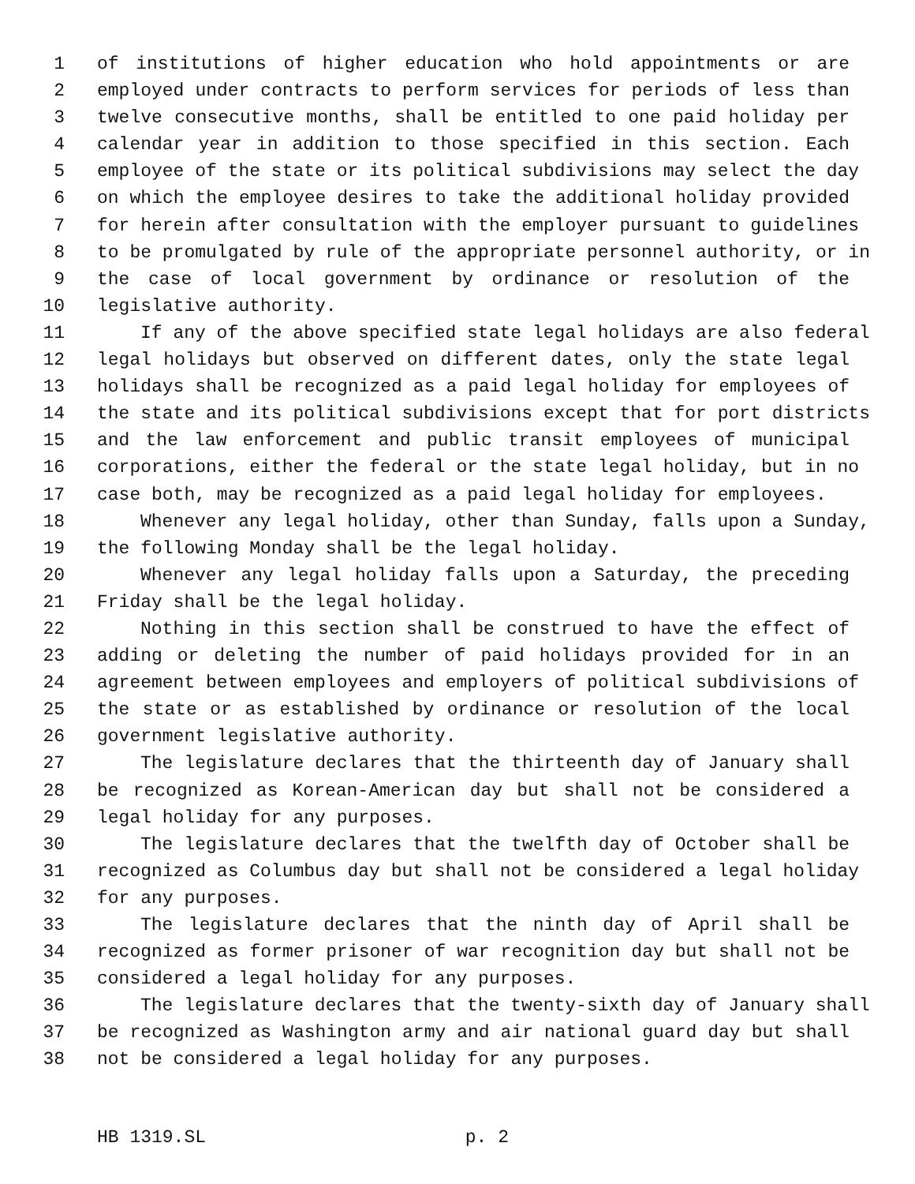1 of institutions of higher education who hold appointments or are
2 employed under contracts to perform services for periods of less than
3 twelve consecutive months, shall be entitled to one paid holiday per
4 calendar year in addition to those specified in this section. Each
5 employee of the state or its political subdivisions may select the day
6 on which the employee desires to take the additional holiday provided
7 for herein after consultation with the employer pursuant to guidelines
8 to be promulgated by rule of the appropriate personnel authority, or in
9 the case of local government by ordinance or resolution of the
10 legislative authority.
11 If any of the above specified state legal holidays are also federal
12 legal holidays but observed on different dates, only the state legal
13 holidays shall be recognized as a paid legal holiday for employees of
14 the state and its political subdivisions except that for port districts
15 and the law enforcement and public transit employees of municipal
16 corporations, either the federal or the state legal holiday, but in no
17 case both, may be recognized as a paid legal holiday for employees.
18 Whenever any legal holiday, other than Sunday, falls upon a Sunday,
19 the following Monday shall be the legal holiday.
20 Whenever any legal holiday falls upon a Saturday, the preceding
21 Friday shall be the legal holiday.
22 Nothing in this section shall be construed to have the effect of
23 adding or deleting the number of paid holidays provided for in an
24 agreement between employees and employers of political subdivisions of
25 the state or as established by ordinance or resolution of the local
26 government legislative authority.
27 The legislature declares that the thirteenth day of January shall
28 be recognized as Korean-American day but shall not be considered a
29 legal holiday for any purposes.
30 The legislature declares that the twelfth day of October shall be
31 recognized as Columbus day but shall not be considered a legal holiday
32 for any purposes.
33 The legislature declares that the ninth day of April shall be
34 recognized as former prisoner of war recognition day but shall not be
35 considered a legal holiday for any purposes.
36 The legislature declares that the twenty-sixth day of January shall
37 be recognized as Washington army and air national guard day but shall
38 not be considered a legal holiday for any purposes.
HB 1319.SL p. 2